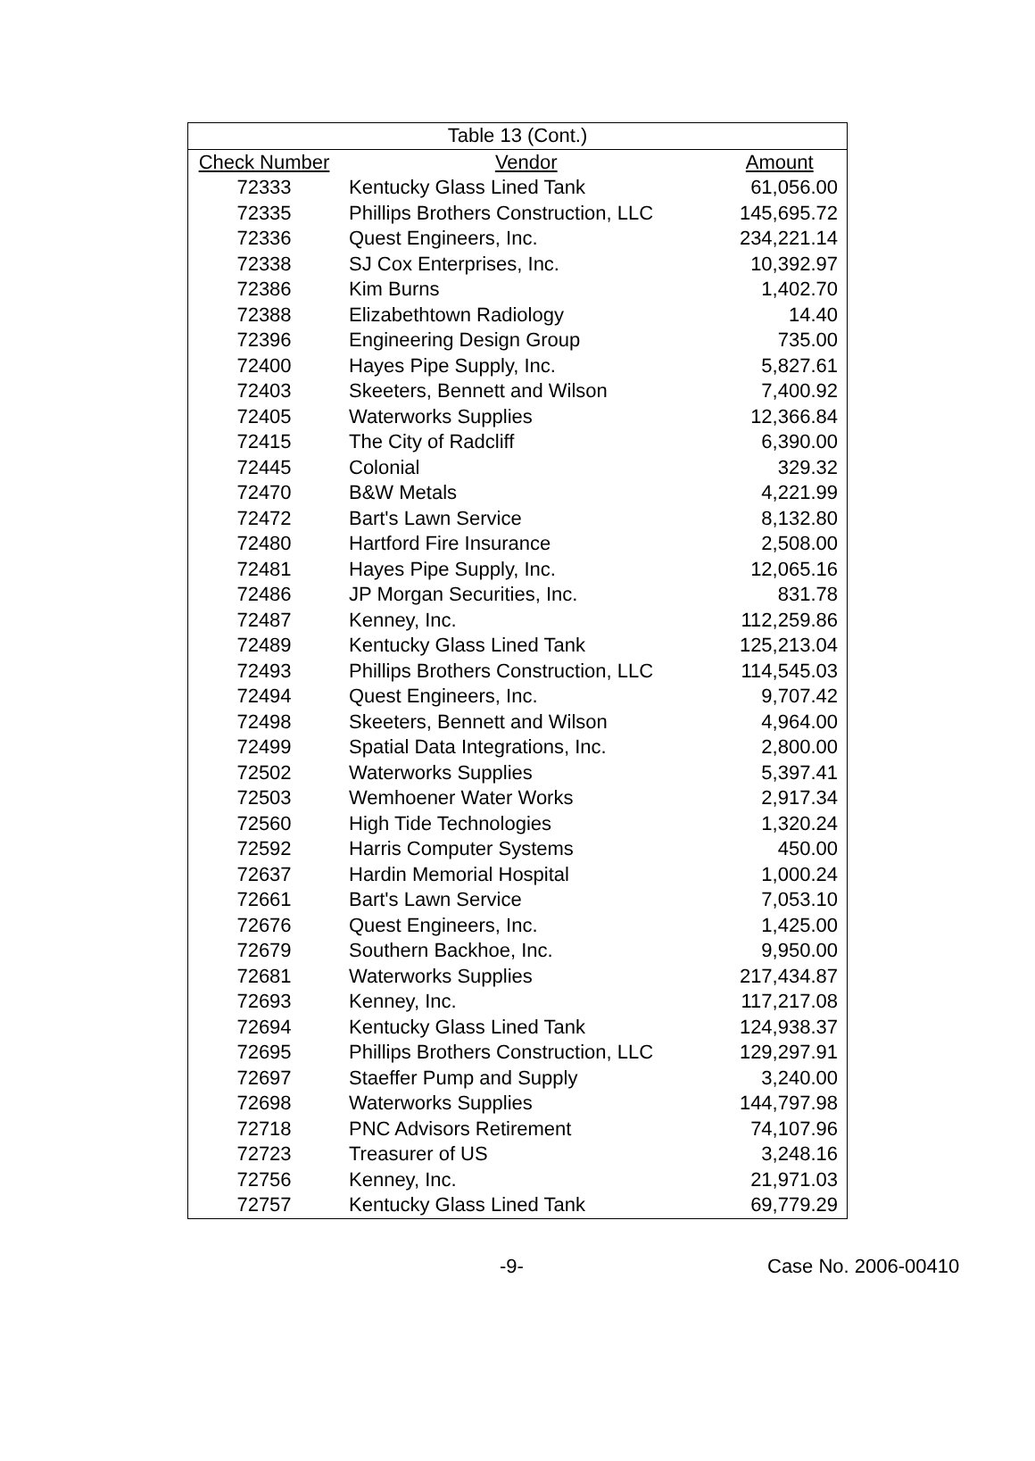| Table 13 (Cont.) | | |
| Check Number | Vendor | Amount |
| 72333 | Kentucky Glass Lined Tank | 61,056.00 |
| 72335 | Phillips Brothers Construction, LLC | 145,695.72 |
| 72336 | Quest Engineers, Inc. | 234,221.14 |
| 72338 | SJ Cox Enterprises, Inc. | 10,392.97 |
| 72386 | Kim Burns | 1,402.70 |
| 72388 | Elizabethtown Radiology | 14.40 |
| 72396 | Engineering Design Group | 735.00 |
| 72400 | Hayes Pipe Supply, Inc. | 5,827.61 |
| 72403 | Skeeters, Bennett and Wilson | 7,400.92 |
| 72405 | Waterworks Supplies | 12,366.84 |
| 72415 | The City of Radcliff | 6,390.00 |
| 72445 | Colonial | 329.32 |
| 72470 | B&W Metals | 4,221.99 |
| 72472 | Bart's Lawn Service | 8,132.80 |
| 72480 | Hartford Fire Insurance | 2,508.00 |
| 72481 | Hayes Pipe Supply, Inc. | 12,065.16 |
| 72486 | JP Morgan Securities, Inc. | 831.78 |
| 72487 | Kenney, Inc. | 112,259.86 |
| 72489 | Kentucky Glass Lined Tank | 125,213.04 |
| 72493 | Phillips Brothers Construction, LLC | 114,545.03 |
| 72494 | Quest Engineers, Inc. | 9,707.42 |
| 72498 | Skeeters, Bennett and Wilson | 4,964.00 |
| 72499 | Spatial Data Integrations, Inc. | 2,800.00 |
| 72502 | Waterworks Supplies | 5,397.41 |
| 72503 | Wemhoener Water Works | 2,917.34 |
| 72560 | High Tide Technologies | 1,320.24 |
| 72592 | Harris Computer Systems | 450.00 |
| 72637 | Hardin Memorial Hospital | 1,000.24 |
| 72661 | Bart's Lawn Service | 7,053.10 |
| 72676 | Quest Engineers, Inc. | 1,425.00 |
| 72679 | Southern Backhoe, Inc. | 9,950.00 |
| 72681 | Waterworks Supplies | 217,434.87 |
| 72693 | Kenney, Inc. | 117,217.08 |
| 72694 | Kentucky Glass Lined Tank | 124,938.37 |
| 72695 | Phillips Brothers Construction, LLC | 129,297.91 |
| 72697 | Staeffer Pump and Supply | 3,240.00 |
| 72698 | Waterworks Supplies | 144,797.98 |
| 72718 | PNC Advisors Retirement | 74,107.96 |
| 72723 | Treasurer of US | 3,248.16 |
| 72756 | Kenney, Inc. | 21,971.03 |
| 72757 | Kentucky Glass Lined Tank | 69,779.29 |
-9- Case No. 2006-00410